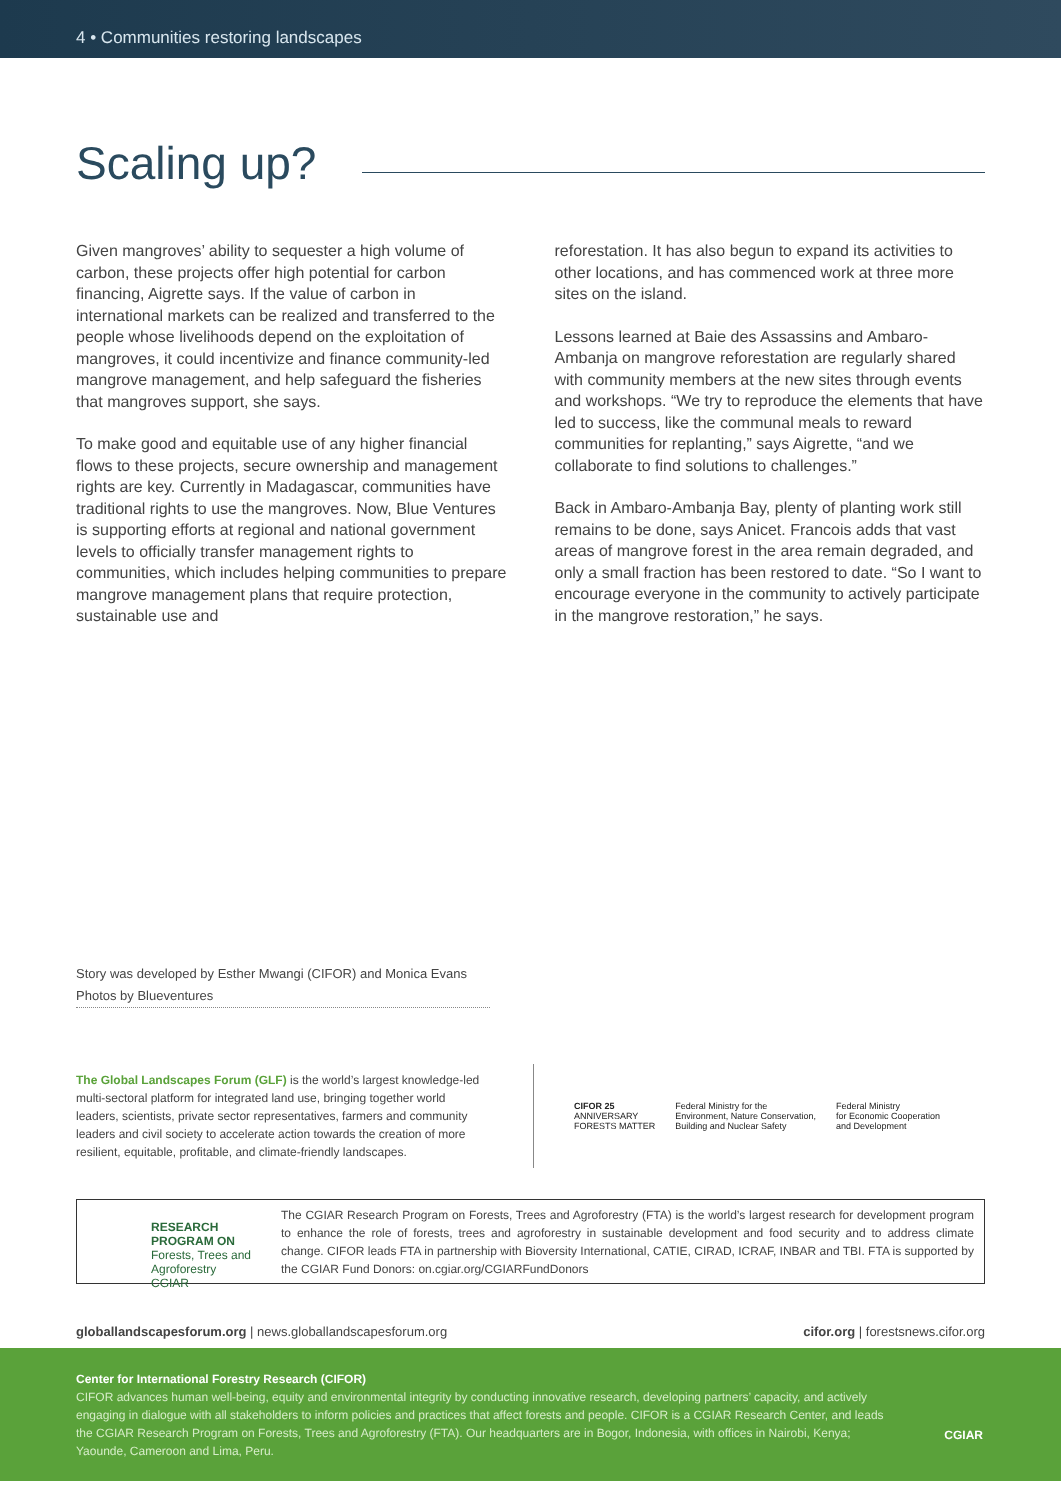4 • Communities restoring landscapes
Scaling up?
Given mangroves’ ability to sequester a high volume of carbon, these projects offer high potential for carbon financing, Aigrette says. If the value of carbon in international markets can be realized and transferred to the people whose livelihoods depend on the exploitation of mangroves, it could incentivize and finance community-led mangrove management, and help safeguard the fisheries that mangroves support, she says.
To make good and equitable use of any higher financial flows to these projects, secure ownership and management rights are key. Currently in Madagascar, communities have traditional rights to use the mangroves. Now, Blue Ventures is supporting efforts at regional and national government levels to officially transfer management rights to communities, which includes helping communities to prepare mangrove management plans that require protection, sustainable use and
reforestation. It has also begun to expand its activities to other locations, and has commenced work at three more sites on the island.
Lessons learned at Baie des Assassins and Ambaro-Ambanja on mangrove reforestation are regularly shared with community members at the new sites through events and workshops. “We try to reproduce the elements that have led to success, like the communal meals to reward communities for replanting,” says Aigrette, “and we collaborate to find solutions to challenges.”
Back in Ambaro-Ambanja Bay, plenty of planting work still remains to be done, says Anicet. Francois adds that vast areas of mangrove forest in the area remain degraded, and only a small fraction has been restored to date. “So I want to encourage everyone in the community to actively participate in the mangrove restoration,” he says.
Story was developed by Esther Mwangi (CIFOR) and Monica Evans
Photos by Blueventures
The Global Landscapes Forum (GLF) is the world’s largest knowledge-led multi-sectoral platform for integrated land use, bringing together world leaders, scientists, private sector representatives, farmers and community leaders and civil society to accelerate action towards the creation of more resilient, equitable, profitable, and climate-friendly landscapes.
CIFOR 25
ANNIVERSARY
FORESTS MATTER
Federal Ministry for the
Environment, Nature Conservation,
Building and Nuclear Safety
Federal Ministry
for Economic Cooperation
and Development
RESEARCH PROGRAM ON
Forests, Trees and Agroforestry
CGIAR
The CGIAR Research Program on Forests, Trees and Agroforestry (FTA) is the world’s largest research for development program to enhance the role of forests, trees and agroforestry in sustainable development and food security and to address climate change. CIFOR leads FTA in partnership with Bioversity International, CATIE, CIRAD, ICRAF, INBAR and TBI. FTA is supported by the CGIAR Fund Donors: on.cgiar.org/CGIARFundDonors
globallandscapesforum.org | news.globallandscapesforum.org cifor.org | forestsnews.cifor.org
Center for International Forestry Research (CIFOR)
CIFOR advances human well-being, equity and environmental integrity by conducting innovative research, developing partners’ capacity, and actively engaging in dialogue with all stakeholders to inform policies and practices that affect forests and people. CIFOR is a CGIAR Research Center, and leads the CGIAR Research Program on Forests, Trees and Agroforestry (FTA). Our headquarters are in Bogor, Indonesia, with offices in Nairobi, Kenya; Yaounde, Cameroon and Lima, Peru.
CGIAR